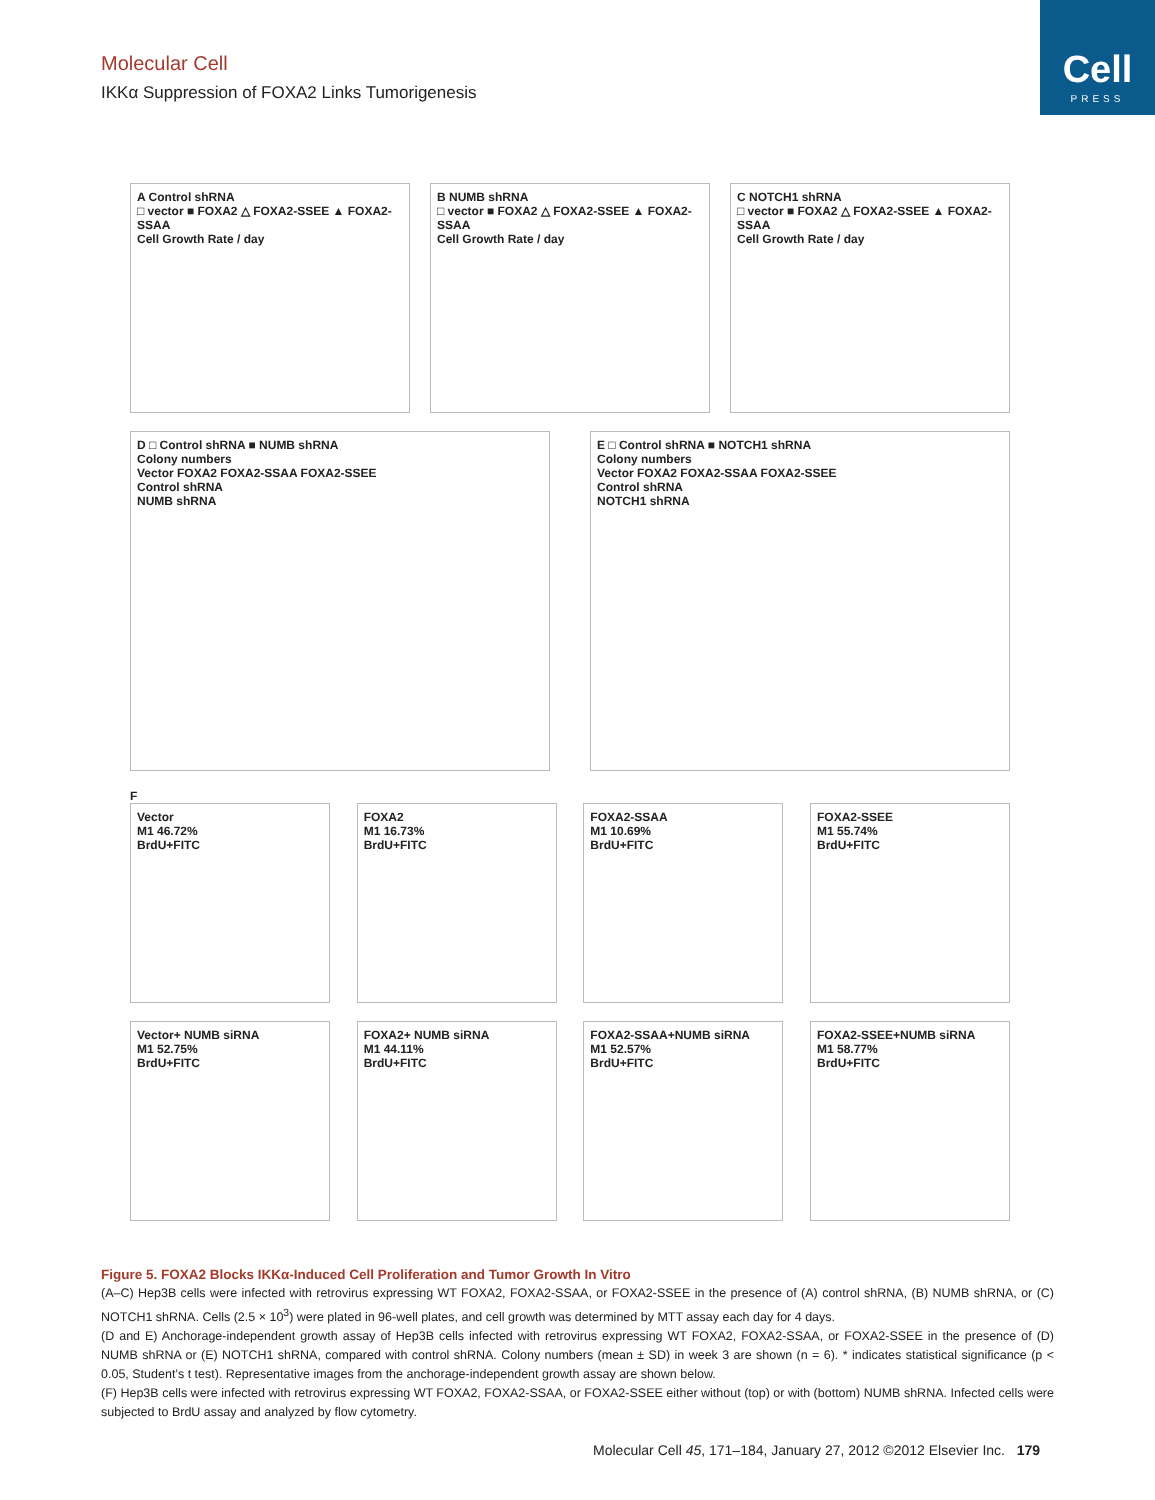Cell
PRESS
Molecular Cell
IKKα Suppression of FOXA2 Links Tumorigenesis
A Control shRNA
□ vector ■ FOXA2 △ FOXA2-SSEE ▲ FOXA2-SSAA
Cell Growth Rate / day
B NUMB shRNA
□ vector ■ FOXA2 △ FOXA2-SSEE ▲ FOXA2-SSAA
Cell Growth Rate / day
C NOTCH1 shRNA
□ vector ■ FOXA2 △ FOXA2-SSEE ▲ FOXA2-SSAA
Cell Growth Rate / day
D □ Control shRNA ■ NUMB shRNA
Colony numbers
Vector FOXA2 FOXA2-SSAA FOXA2-SSEE
Control shRNA
NUMB shRNA
E □ Control shRNA ■ NOTCH1 shRNA
Colony numbers
Vector FOXA2 FOXA2-SSAA FOXA2-SSEE
Control shRNA
NOTCH1 shRNA
F
Vector
M1 46.72%
BrdU+FITC
FOXA2
M1 16.73%
BrdU+FITC
FOXA2-SSAA
M1 10.69%
BrdU+FITC
FOXA2-SSEE
M1 55.74%
BrdU+FITC
Vector+ NUMB siRNA
M1 52.75%
BrdU+FITC
FOXA2+ NUMB siRNA
M1 44.11%
BrdU+FITC
FOXA2-SSAA+NUMB siRNA
M1 52.57%
BrdU+FITC
FOXA2-SSEE+NUMB siRNA
M1 58.77%
BrdU+FITC
Figure 5. FOXA2 Blocks IKKα-Induced Cell Proliferation and Tumor Growth In Vitro
(A–C) Hep3B cells were infected with retrovirus expressing WT FOXA2, FOXA2-SSAA, or FOXA2-SSEE in the presence of (A) control shRNA, (B) NUMB shRNA, or (C) NOTCH1 shRNA. Cells (2.5 × 10<sup>3</sup>) were plated in 96-well plates, and cell growth was determined by MTT assay each day for 4 days.
(D and E) Anchorage-independent growth assay of Hep3B cells infected with retrovirus expressing WT FOXA2, FOXA2-SSAA, or FOXA2-SSEE in the presence of (D) NUMB shRNA or (E) NOTCH1 shRNA, compared with control shRNA. Colony numbers (mean ± SD) in week 3 are shown (n = 6). * indicates statistical significance (p < 0.05, Student’s t test). Representative images from the anchorage-independent growth assay are shown below.
(F) Hep3B cells were infected with retrovirus expressing WT FOXA2, FOXA2-SSAA, or FOXA2-SSEE either without (top) or with (bottom) NUMB shRNA. Infected cells were subjected to BrdU assay and analyzed by flow cytometry.
Molecular Cell 45, 171–184, January 27, 2012 ©2012 Elsevier Inc. 179